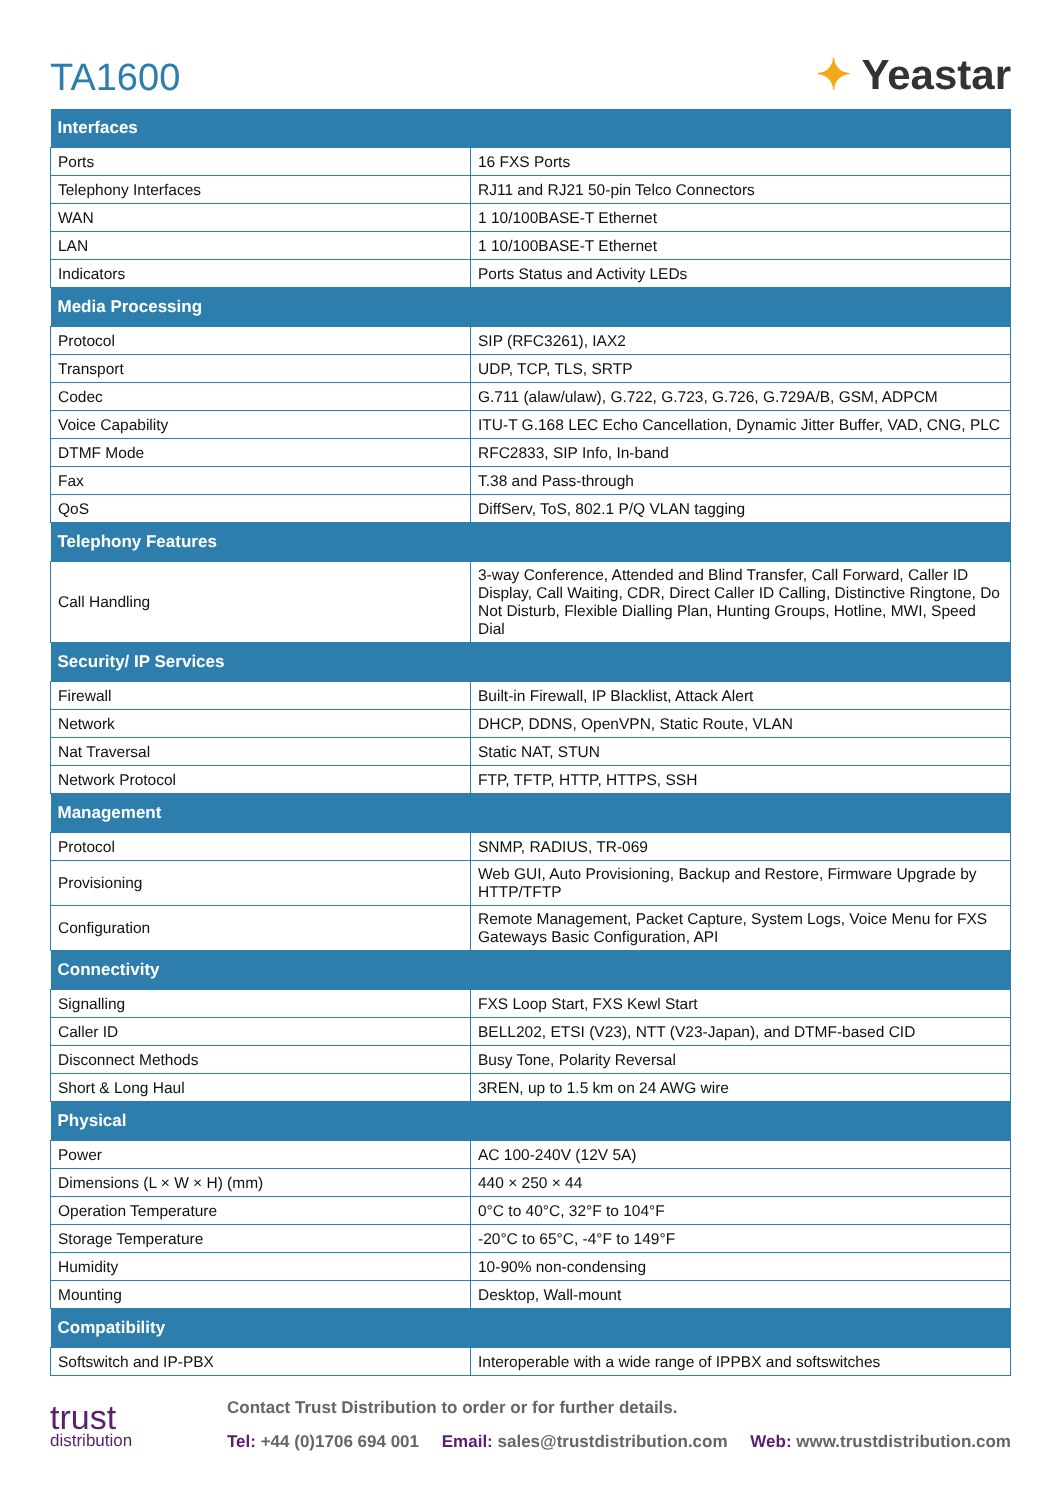TA1600
✦ Yeastar
| Interfaces | |
| --- | --- |
| Ports | 16 FXS Ports |
| Telephony Interfaces | RJ11 and RJ21 50-pin Telco Connectors |
| WAN | 1 10/100BASE-T Ethernet |
| LAN | 1 10/100BASE-T Ethernet |
| Indicators | Ports Status and Activity LEDs |
| Media Processing | |
| Protocol | SIP (RFC3261), IAX2 |
| Transport | UDP, TCP, TLS, SRTP |
| Codec | G.711 (alaw/ulaw), G.722, G.723, G.726, G.729A/B, GSM, ADPCM |
| Voice Capability | ITU-T G.168 LEC Echo Cancellation, Dynamic Jitter Buffer, VAD, CNG, PLC |
| DTMF Mode | RFC2833, SIP Info, In-band |
| Fax | T.38 and Pass-through |
| QoS | DiffServ, ToS, 802.1 P/Q VLAN tagging |
| Telephony Features | |
| Call Handling | 3-way Conference, Attended and Blind Transfer, Call Forward, Caller ID Display, Call Waiting, CDR, Direct Caller ID Calling, Distinctive Ringtone, Do Not Disturb, Flexible Dialling Plan, Hunting Groups, Hotline, MWI, Speed Dial |
| Security/ IP Services | |
| Firewall | Built-in Firewall, IP Blacklist, Attack Alert |
| Network | DHCP, DDNS, OpenVPN, Static Route, VLAN |
| Nat Traversal | Static NAT, STUN |
| Network Protocol | FTP, TFTP, HTTP, HTTPS, SSH |
| Management | |
| Protocol | SNMP, RADIUS, TR-069 |
| Provisioning | Web GUI, Auto Provisioning, Backup and Restore, Firmware Upgrade by HTTP/TFTP |
| Configuration | Remote Management, Packet Capture, System Logs, Voice Menu for FXS Gateways Basic Configuration, API |
| Connectivity | |
| Signalling | FXS Loop Start, FXS Kewl Start |
| Caller ID | BELL202, ETSI (V23), NTT (V23-Japan), and DTMF-based CID |
| Disconnect Methods | Busy Tone, Polarity Reversal |
| Short & Long Haul | 3REN, up to 1.5 km on 24 AWG wire |
| Physical | |
| Power | AC 100-240V (12V 5A) |
| Dimensions (L × W × H) (mm) | 440 × 250 × 44 |
| Operation Temperature | 0°C to 40°C, 32°F to 104°F |
| Storage Temperature | -20°C to 65°C, -4°F to 149°F |
| Humidity | 10-90% non-condensing |
| Mounting | Desktop, Wall-mount |
| Compatibility | |
| Softswitch and IP-PBX | Interoperable with a wide range of IPPBX and softswitches |
trust
distribution
Contact Trust Distribution to order or for further details.
Tel: +44 (0)1706 694 001 Email: sales@trustdistribution.com Web: www.trustdistribution.com